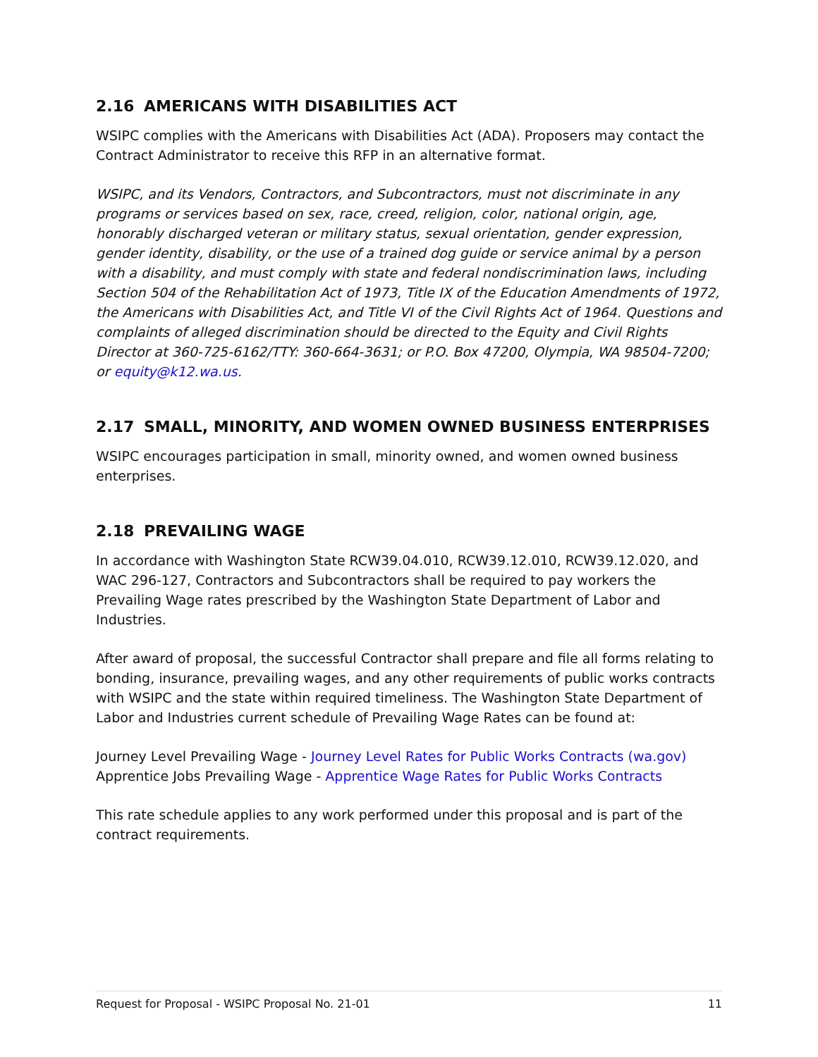2.16 AMERICANS WITH DISABILITIES ACT
WSIPC complies with the Americans with Disabilities Act (ADA). Proposers may contact the Contract Administrator to receive this RFP in an alternative format.
WSIPC, and its Vendors, Contractors, and Subcontractors, must not discriminate in any programs or services based on sex, race, creed, religion, color, national origin, age, honorably discharged veteran or military status, sexual orientation, gender expression, gender identity, disability, or the use of a trained dog guide or service animal by a person with a disability, and must comply with state and federal nondiscrimination laws, including Section 504 of the Rehabilitation Act of 1973, Title IX of the Education Amendments of 1972, the Americans with Disabilities Act, and Title VI of the Civil Rights Act of 1964. Questions and complaints of alleged discrimination should be directed to the Equity and Civil Rights Director at 360-725-6162/TTY: 360-664-3631; or P.O. Box 47200, Olympia, WA 98504-7200; or equity@k12.wa.us.
2.17 SMALL, MINORITY, AND WOMEN OWNED BUSINESS ENTERPRISES
WSIPC encourages participation in small, minority owned, and women owned business enterprises.
2.18 PREVAILING WAGE
In accordance with Washington State RCW39.04.010, RCW39.12.010, RCW39.12.020, and WAC 296-127, Contractors and Subcontractors shall be required to pay workers the Prevailing Wage rates prescribed by the Washington State Department of Labor and Industries.
After award of proposal, the successful Contractor shall prepare and file all forms relating to bonding, insurance, prevailing wages, and any other requirements of public works contracts with WSIPC and the state within required timeliness. The Washington State Department of Labor and Industries current schedule of Prevailing Wage Rates can be found at:
Journey Level Prevailing Wage - Journey Level Rates for Public Works Contracts (wa.gov)
Apprentice Jobs Prevailing Wage - Apprentice Wage Rates for Public Works Contracts
This rate schedule applies to any work performed under this proposal and is part of the contract requirements.
Request for Proposal - WSIPC Proposal No. 21-01 11